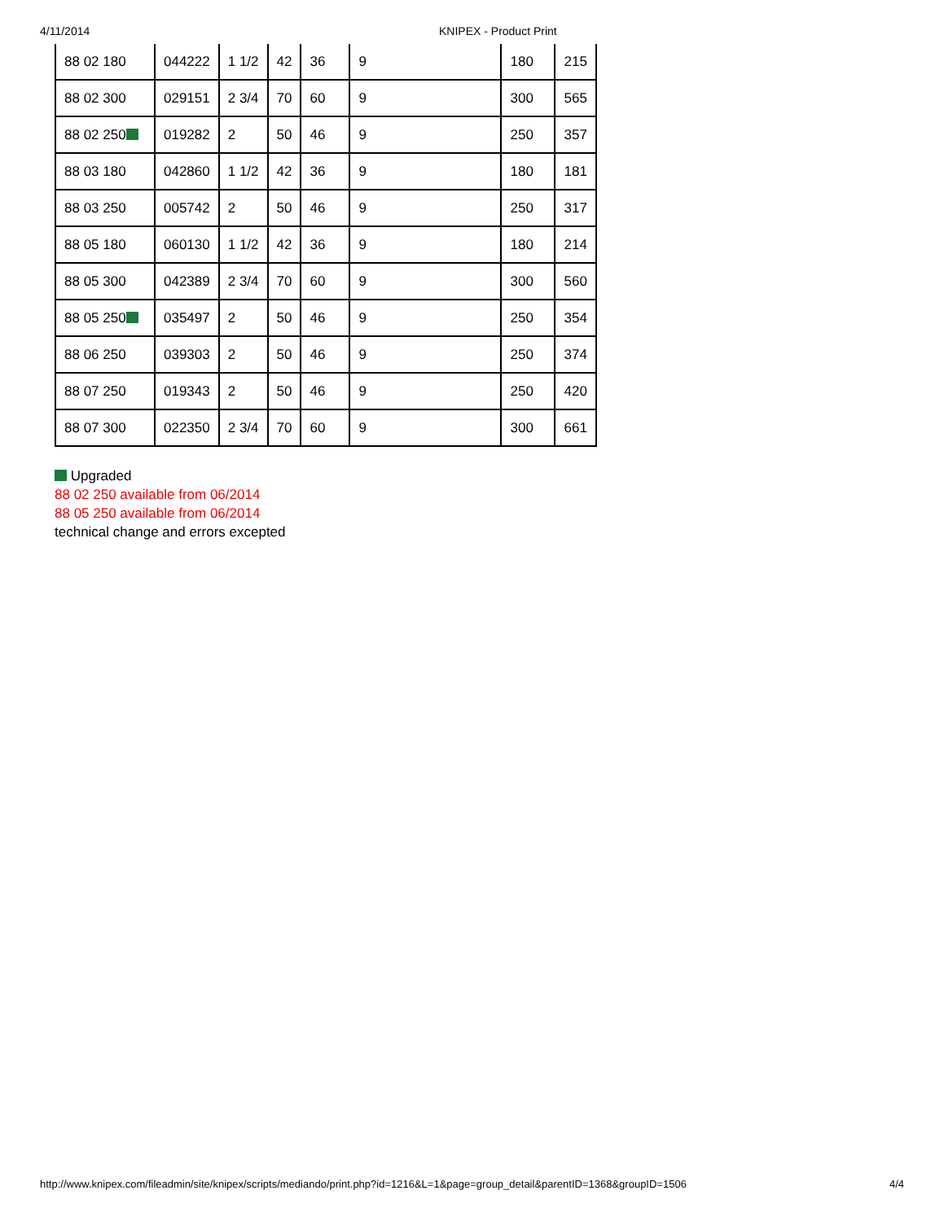4/11/2014 KNIPEX - Product Print
| 88 02 180 | 044222 | 1 1/2 | 42 | 36 | 9 | 180 | 215 |
| 88 02 300 | 029151 | 2 3/4 | 70 | 60 | 9 | 300 | 565 |
| 88 02 250 | 019282 | 2 | 50 | 46 | 9 | 250 | 357 |
| 88 03 180 | 042860 | 1 1/2 | 42 | 36 | 9 | 180 | 181 |
| 88 03 250 | 005742 | 2 | 50 | 46 | 9 | 250 | 317 |
| 88 05 180 | 060130 | 1 1/2 | 42 | 36 | 9 | 180 | 214 |
| 88 05 300 | 042389 | 2 3/4 | 70 | 60 | 9 | 300 | 560 |
| 88 05 250 | 035497 | 2 | 50 | 46 | 9 | 250 | 354 |
| 88 06 250 | 039303 | 2 | 50 | 46 | 9 | 250 | 374 |
| 88 07 250 | 019343 | 2 | 50 | 46 | 9 | 250 | 420 |
| 88 07 300 | 022350 | 2 3/4 | 70 | 60 | 9 | 300 | 661 |
Upgraded
88 02 250 available from 06/2014
88 05 250 available from 06/2014
technical change and errors excepted
http://www.knipex.com/fileadmin/site/knipex/scripts/mediando/print.php?id=1216&L=1&page=group_detail&parentID=1368&groupID=1506 4/4